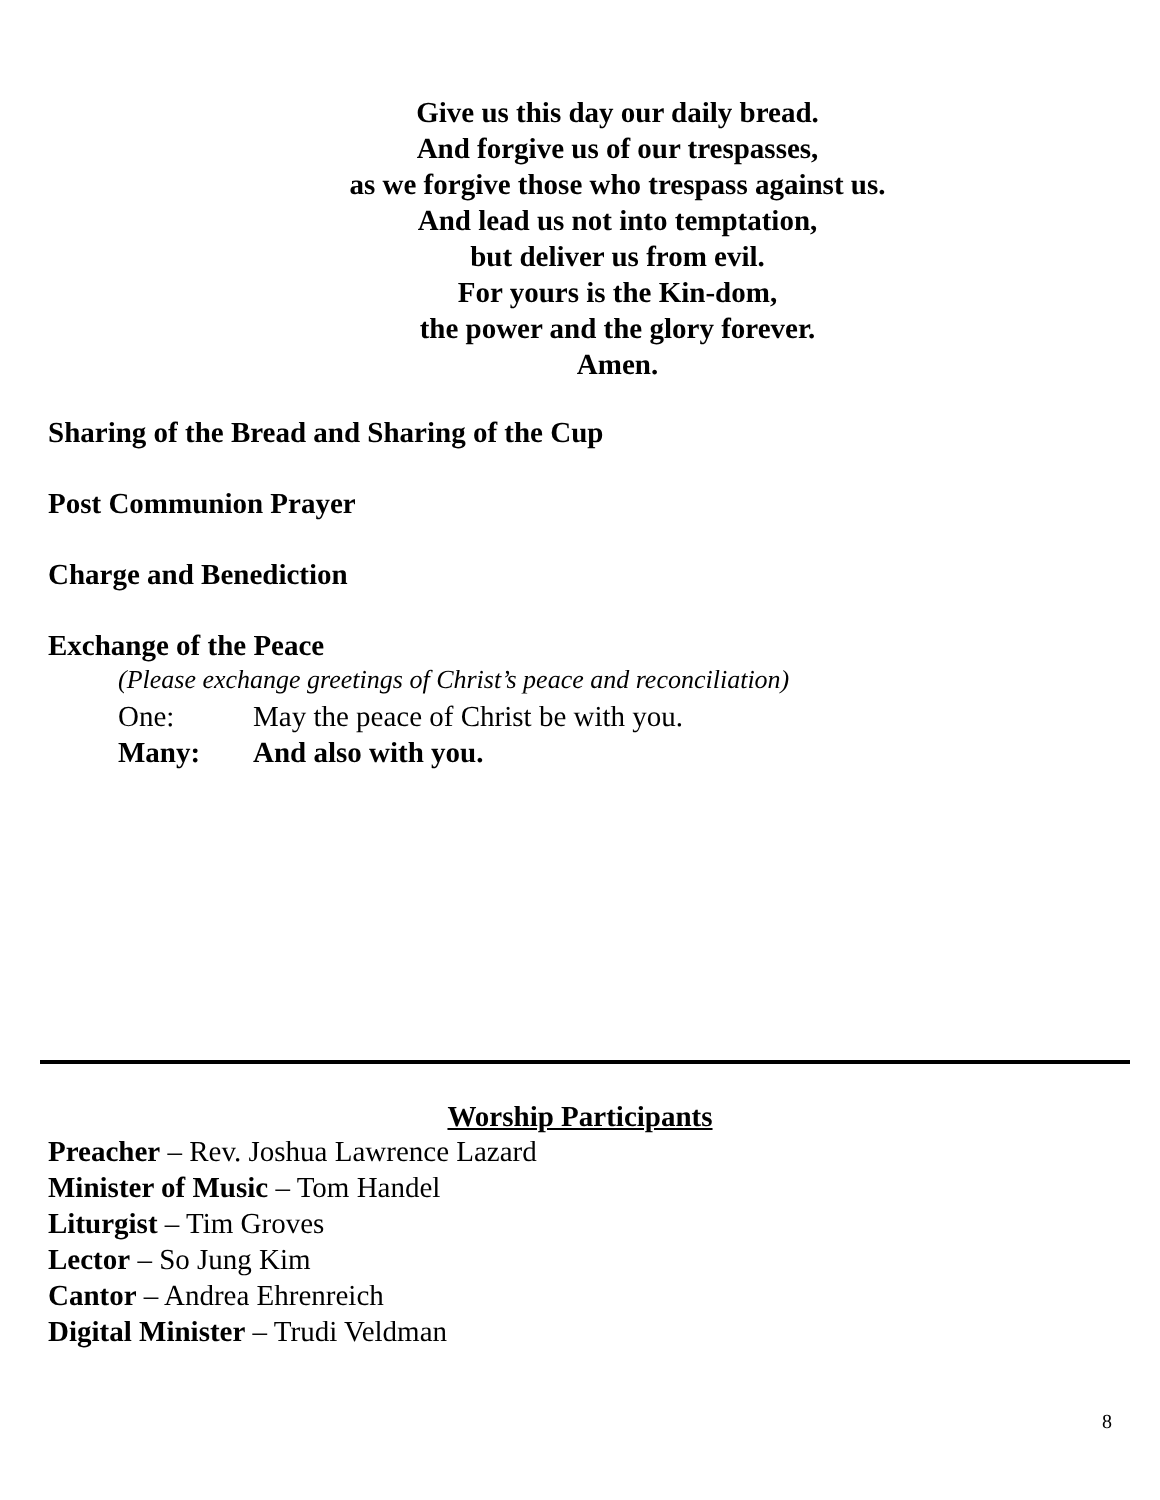Give us this day our daily bread.
And forgive us of our trespasses,
as we forgive those who trespass against us.
And lead us not into temptation,
but deliver us from evil.
For yours is the Kin-dom,
the power and the glory forever.
Amen.
Sharing of the Bread and Sharing of the Cup
Post Communion Prayer
Charge and Benediction
Exchange of the Peace
(Please exchange greetings of Christ’s peace and reconciliation)
One: May the peace of Christ be with you.
Many: And also with you.
Worship Participants
Preacher – Rev. Joshua Lawrence Lazard
Minister of Music – Tom Handel
Liturgist – Tim Groves
Lector – So Jung Kim
Cantor – Andrea Ehrenreich
Digital Minister – Trudi Veldman
8